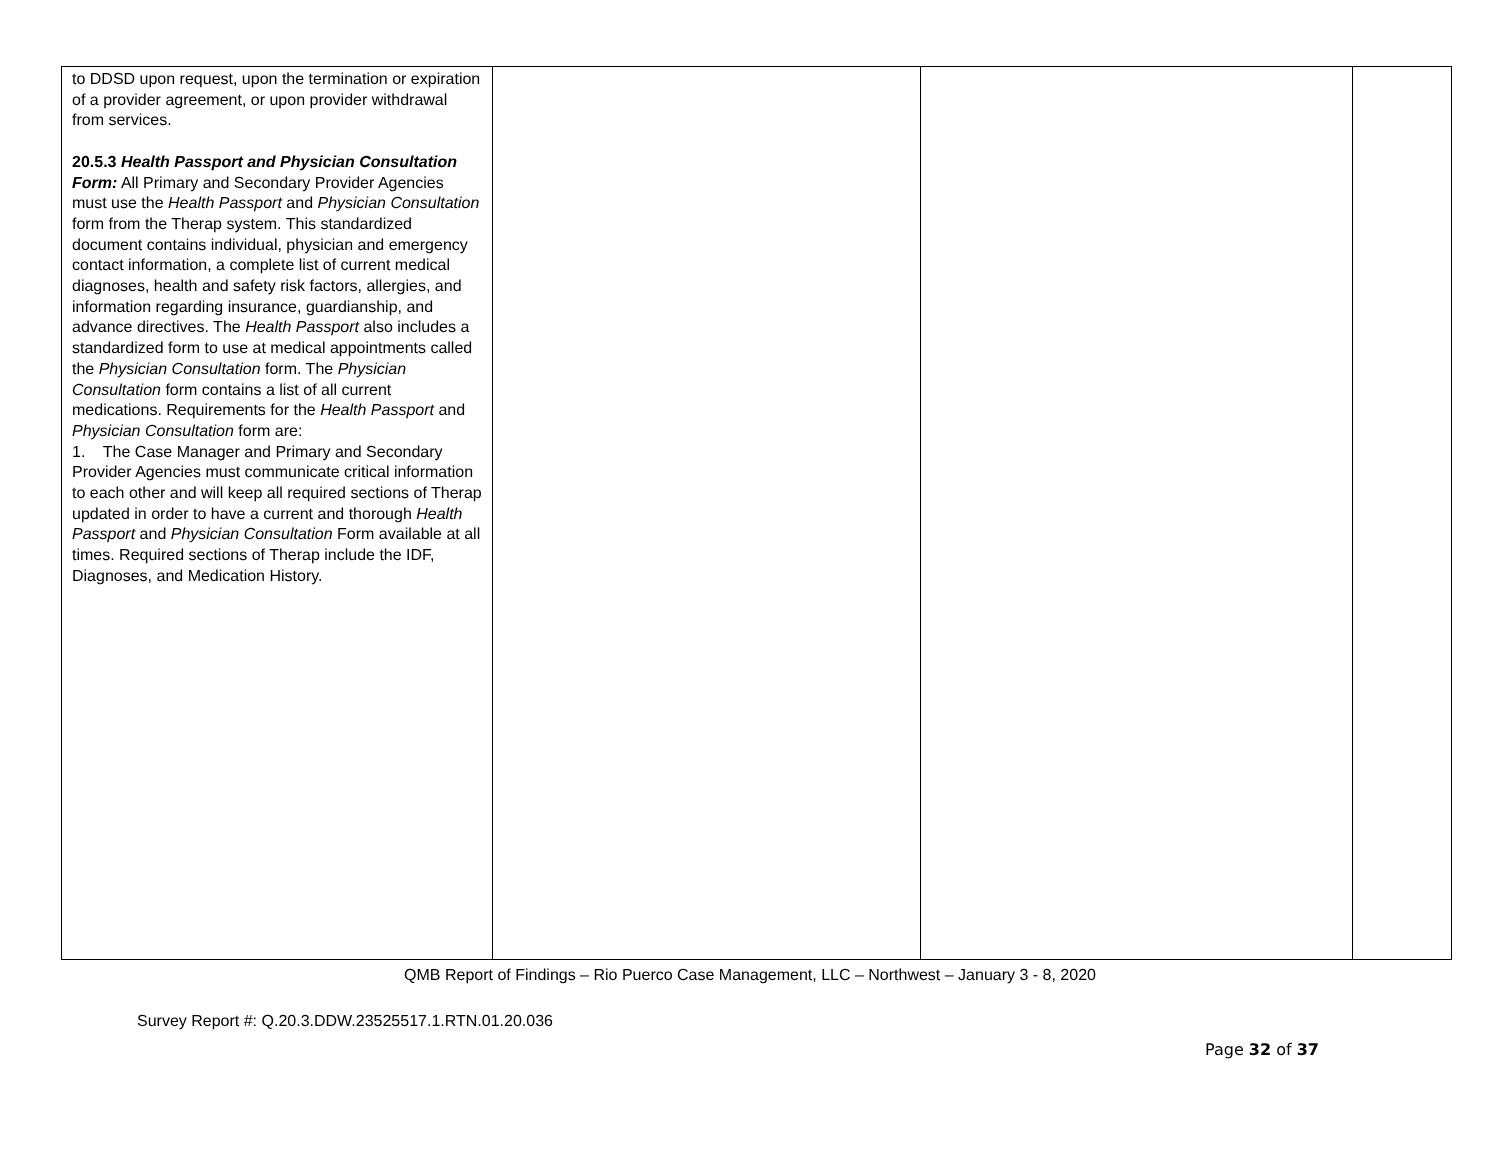| to DDSD upon request, upon the termination or expiration of a provider agreement, or upon provider withdrawal from services. 20.5.3 Health Passport and Physician Consultation Form: All Primary and Secondary Provider Agencies must use the Health Passport and Physician Consultation form from the Therap system. This standardized document contains individual, physician and emergency contact information, a complete list of current medical diagnoses, health and safety risk factors, allergies, and information regarding insurance, guardianship, and advance directives. The Health Passport also includes a standardized form to use at medical appointments called the Physician Consultation form. The Physician Consultation form contains a list of all current medications. Requirements for the Health Passport and Physician Consultation form are: 1. The Case Manager and Primary and Secondary Provider Agencies must communicate critical information to each other and will keep all required sections of Therap updated in order to have a current and thorough Health Passport and Physician Consultation Form available at all times. Required sections of Therap include the IDF, Diagnoses, and Medication History. | | | |
QMB Report of Findings – Rio Puerco Case Management, LLC – Northwest – January 3 - 8, 2020
Survey Report #: Q.20.3.DDW.23525517.1.RTN.01.20.036
Page 32 of 37